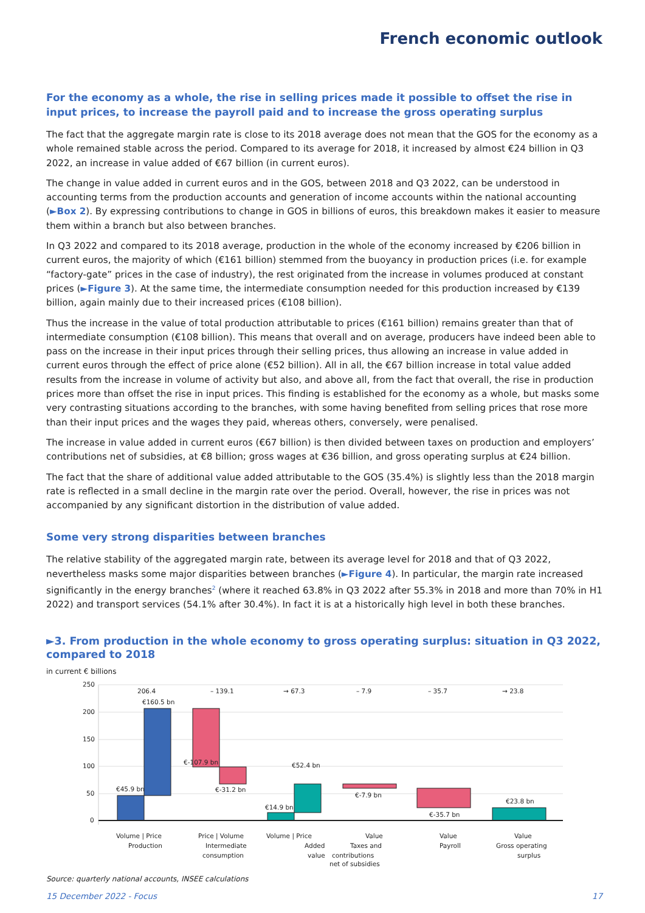French economic outlook
For the economy as a whole, the rise in selling prices made it possible to offset the rise in input prices, to increase the payroll paid and to increase the gross operating surplus
The fact that the aggregate margin rate is close to its 2018 average does not mean that the GOS for the economy as a whole remained stable across the period. Compared to its average for 2018, it increased by almost €24 billion in Q3 2022, an increase in value added of €67 billion (in current euros).
The change in value added in current euros and in the GOS, between 2018 and Q3 2022, can be understood in accounting terms from the production accounts and generation of income accounts within the national accounting (►Box 2). By expressing contributions to change in GOS in billions of euros, this breakdown makes it easier to measure them within a branch but also between branches.
In Q3 2022 and compared to its 2018 average, production in the whole of the economy increased by €206 billion in current euros, the majority of which (€161 billion) stemmed from the buoyancy in production prices (i.e. for example “factory-gate” prices in the case of industry), the rest originated from the increase in volumes produced at constant prices (►Figure 3). At the same time, the intermediate consumption needed for this production increased by €139 billion, again mainly due to their increased prices (€108 billion).
Thus the increase in the value of total production attributable to prices (€161 billion) remains greater than that of intermediate consumption (€108 billion). This means that overall and on average, producers have indeed been able to pass on the increase in their input prices through their selling prices, thus allowing an increase in value added in current euros through the effect of price alone (€52 billion). All in all, the €67 billion increase in total value added results from the increase in volume of activity but also, and above all, from the fact that overall, the rise in production prices more than offset the rise in input prices. This finding is established for the economy as a whole, but masks some very contrasting situations according to the branches, with some having benefited from selling prices that rose more than their input prices and the wages they paid, whereas others, conversely, were penalised.
The increase in value added in current euros (€67 billion) is then divided between taxes on production and employers’ contributions net of subsidies, at €8 billion; gross wages at €36 billion, and gross operating surplus at €24 billion.
The fact that the share of additional value added attributable to the GOS (35.4%) is slightly less than the 2018 margin rate is reflected in a small decline in the margin rate over the period. Overall, however, the rise in prices was not accompanied by any significant distortion in the distribution of value added.
Some very strong disparities between branches
The relative stability of the aggregated margin rate, between its average level for 2018 and that of Q3 2022, nevertheless masks some major disparities between branches (►Figure 4). In particular, the margin rate increased significantly in the energy branches<sup>2</sup> (where it reached 63.8% in Q3 2022 after 55.3% in 2018 and more than 70% in H1 2022) and transport services (54.1% after 30.4%). In fact it is at a historically high level in both these branches.
►3. From production in the whole economy to gross operating surplus: situation in Q3 2022, compared to 2018
in current € billions
250
200
150
100
50
0
206.4
– 139.1
→ 67.3
– 7.9
– 35.7
→ 23.8
€160.5 bn
€45.9 bn
€-107.9 bn
€-31.2 bn
€52.4 bn
€14.9 bn
€-7.9 bn
€-35.7 bn
€23.8 bn
Volume | Price
Production
Price | Volume
Intermediate
consumption
Volume | Price
Added
value
Value
Taxes and
contributions
net of subsidies
Value
Payroll
Value
Gross operating
surplus
Source: quarterly national accounts, INSEE calculations
15 December 2022 - Focus 17